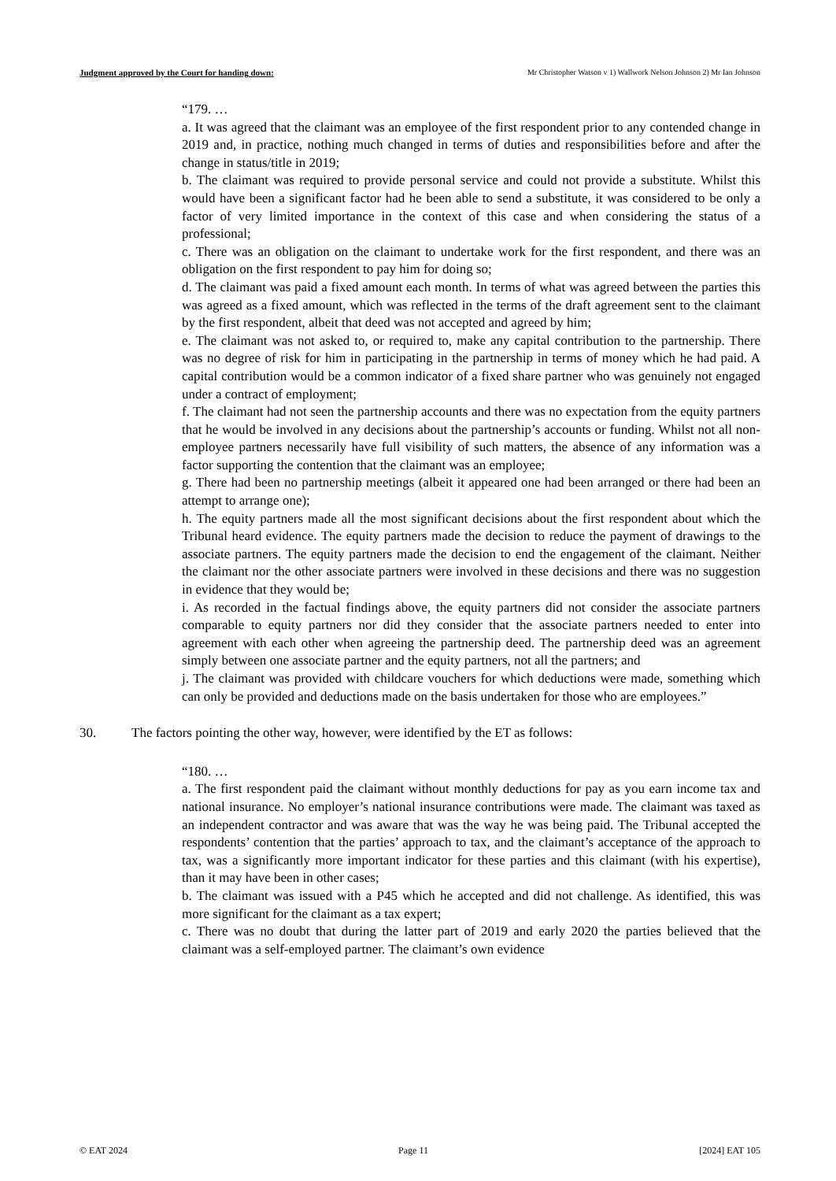Judgment approved by the Court for handing down: Mr Christopher Watson v 1) Wallwork Nelson Johnson 2) Mr Ian Johnson
“179. …
a. It was agreed that the claimant was an employee of the first respondent prior to any contended change in 2019 and, in practice, nothing much changed in terms of duties and responsibilities before and after the change in status/title in 2019;
b. The claimant was required to provide personal service and could not provide a substitute. Whilst this would have been a significant factor had he been able to send a substitute, it was considered to be only a factor of very limited importance in the context of this case and when considering the status of a professional;
c. There was an obligation on the claimant to undertake work for the first respondent, and there was an obligation on the first respondent to pay him for doing so;
d. The claimant was paid a fixed amount each month. In terms of what was agreed between the parties this was agreed as a fixed amount, which was reflected in the terms of the draft agreement sent to the claimant by the first respondent, albeit that deed was not accepted and agreed by him;
e. The claimant was not asked to, or required to, make any capital contribution to the partnership. There was no degree of risk for him in participating in the partnership in terms of money which he had paid. A capital contribution would be a common indicator of a fixed share partner who was genuinely not engaged under a contract of employment;
f. The claimant had not seen the partnership accounts and there was no expectation from the equity partners that he would be involved in any decisions about the partnership’s accounts or funding. Whilst not all non-employee partners necessarily have full visibility of such matters, the absence of any information was a factor supporting the contention that the claimant was an employee;
g. There had been no partnership meetings (albeit it appeared one had been arranged or there had been an attempt to arrange one);
h. The equity partners made all the most significant decisions about the first respondent about which the Tribunal heard evidence. The equity partners made the decision to reduce the payment of drawings to the associate partners. The equity partners made the decision to end the engagement of the claimant. Neither the claimant nor the other associate partners were involved in these decisions and there was no suggestion in evidence that they would be;
i. As recorded in the factual findings above, the equity partners did not consider the associate partners comparable to equity partners nor did they consider that the associate partners needed to enter into agreement with each other when agreeing the partnership deed. The partnership deed was an agreement simply between one associate partner and the equity partners, not all the partners; and
j. The claimant was provided with childcare vouchers for which deductions were made, something which can only be provided and deductions made on the basis undertaken for those who are employees.”
30. The factors pointing the other way, however, were identified by the ET as follows:
“180. …
a. The first respondent paid the claimant without monthly deductions for pay as you earn income tax and national insurance. No employer’s national insurance contributions were made. The claimant was taxed as an independent contractor and was aware that was the way he was being paid. The Tribunal accepted the respondents’ contention that the parties’ approach to tax, and the claimant’s acceptance of the approach to tax, was a significantly more important indicator for these parties and this claimant (with his expertise), than it may have been in other cases;
b. The claimant was issued with a P45 which he accepted and did not challenge. As identified, this was more significant for the claimant as a tax expert;
c. There was no doubt that during the latter part of 2019 and early 2020 the parties believed that the claimant was a self-employed partner. The claimant’s own evidence
© EAT 2024 Page 11 [2024] EAT 105